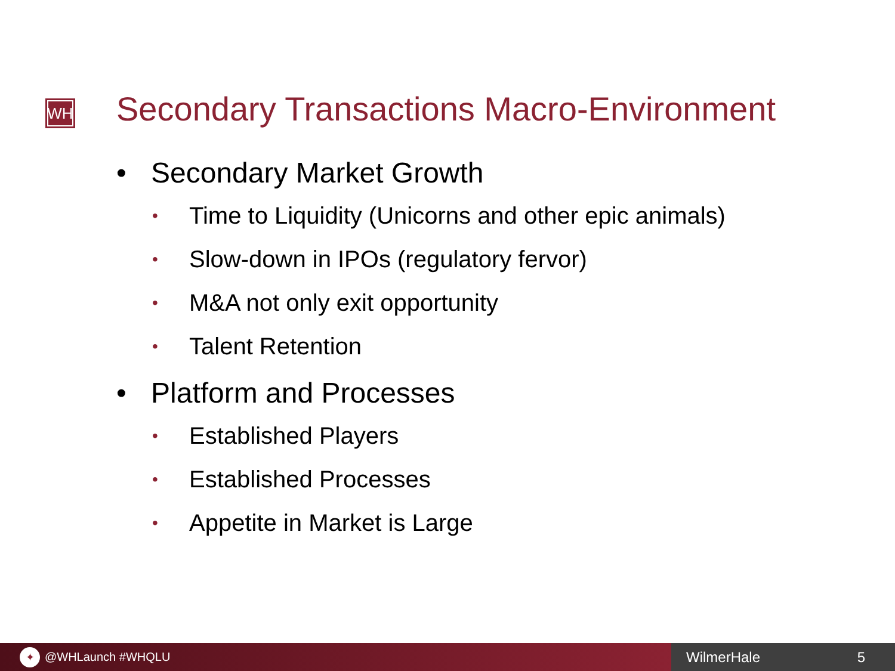WH
Secondary Transactions Macro-Environment
• Secondary Market Growth
• Time to Liquidity (Unicorns and other epic animals)
• Slow-down in IPOs (regulatory fervor)
• M&A not only exit opportunity
• Talent Retention
• Platform and Processes
• Established Players
• Established Processes
• Appetite in Market is Large
✦ @WHLaunch #WHQLU
WilmerHale 5